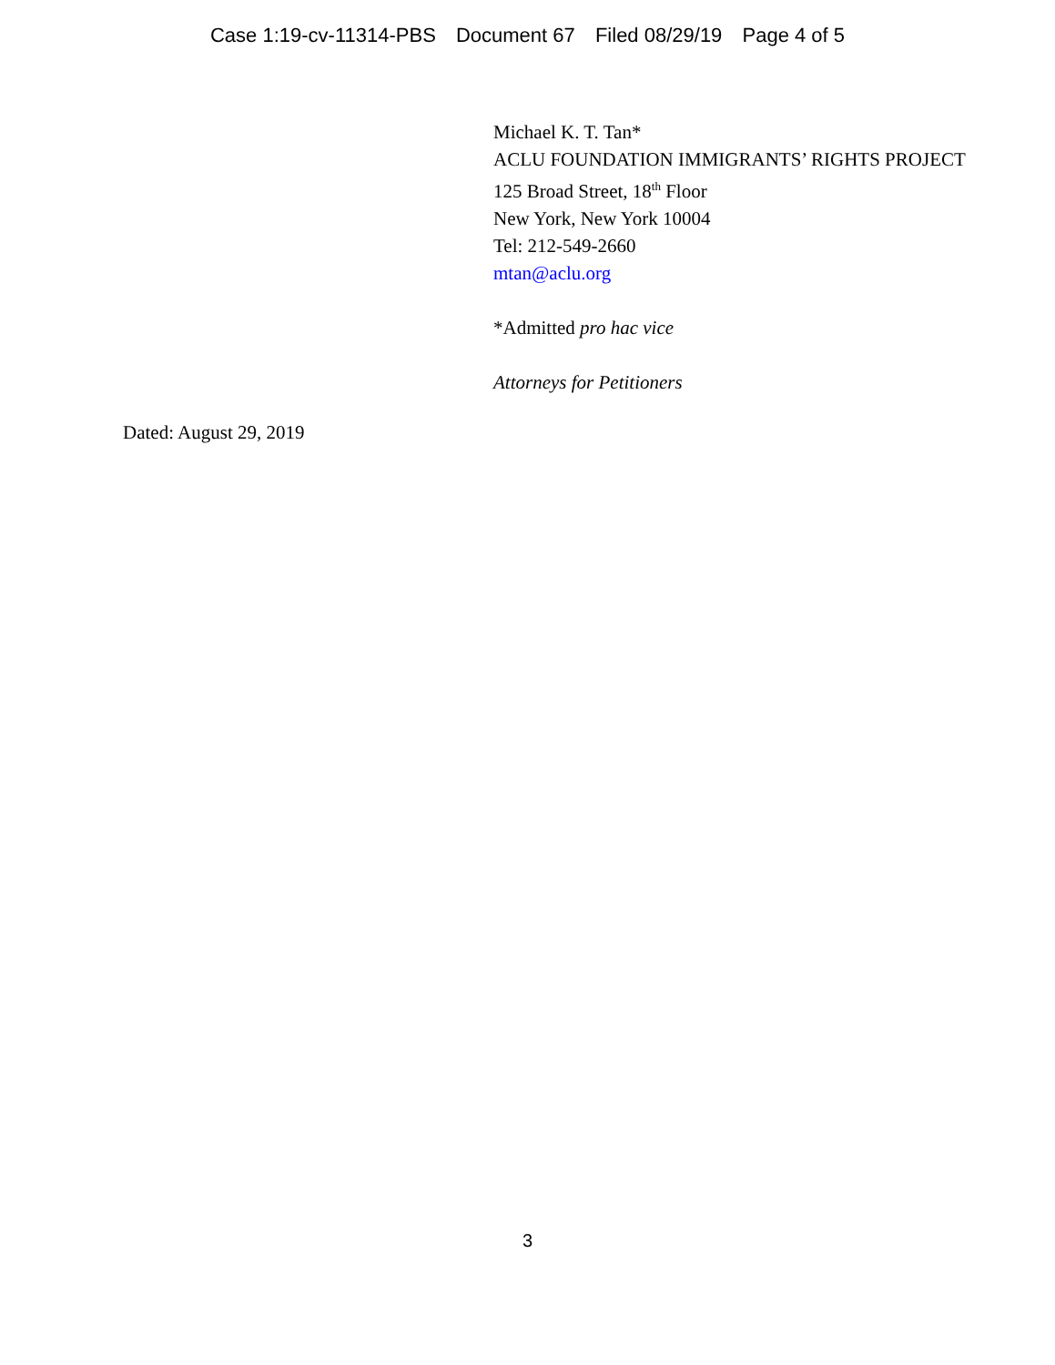Case 1:19-cv-11314-PBS Document 67 Filed 08/29/19 Page 4 of 5
Michael K. T. Tan*
ACLU FOUNDATION IMMIGRANTS’ RIGHTS PROJECT
125 Broad Street, 18<sup>th</sup> Floor
New York, New York 10004
Tel: 212-549-2660
mtan@aclu.org
*Admitted pro hac vice
Attorneys for Petitioners
Dated: August 29, 2019
3